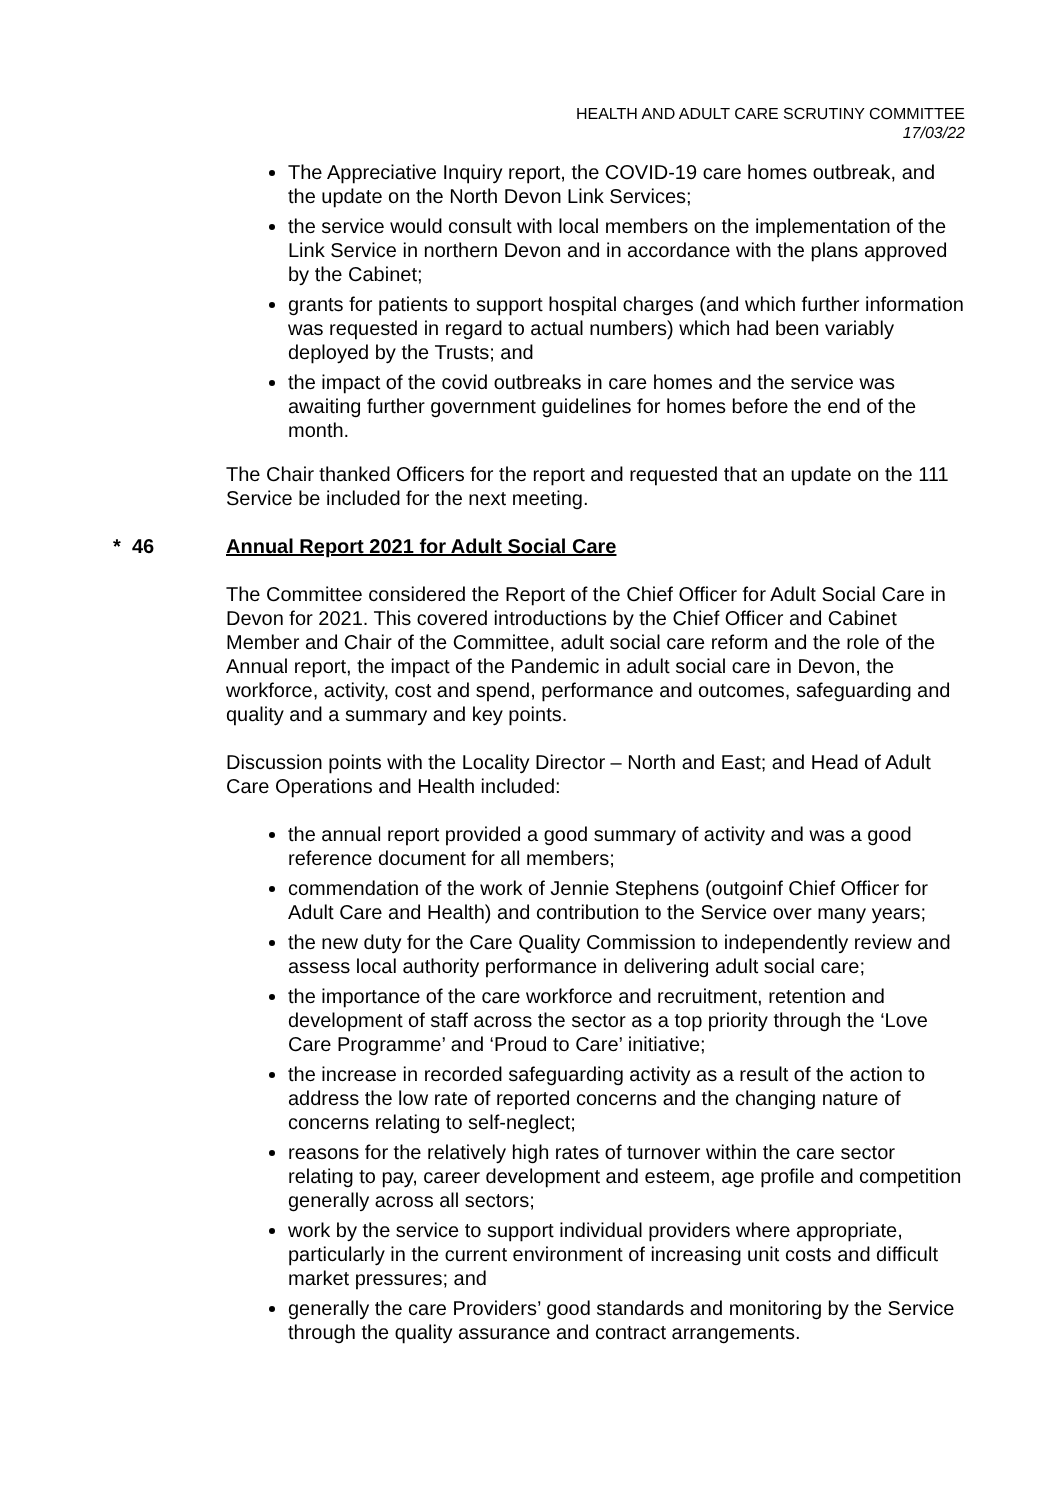HEALTH AND ADULT CARE SCRUTINY COMMITTEE
17/03/22
The Appreciative Inquiry report, the COVID-19 care homes outbreak, and the update on the North Devon Link Services;
the service would consult with local members on the implementation of the Link Service in northern Devon and in accordance with the plans approved by the Cabinet;
grants for patients to support hospital charges (and which further information was requested in regard to actual numbers) which had been variably deployed by the Trusts; and
the impact of the covid outbreaks in care homes and the service was awaiting further government guidelines for homes before the end of the month.
The Chair thanked Officers for the report and requested that an update on the 111 Service be included for the next meeting.
* 46 Annual Report 2021 for Adult Social Care
The Committee considered the Report of the Chief Officer for Adult Social Care in Devon for 2021. This covered introductions by the Chief Officer and Cabinet Member and Chair of the Committee, adult social care reform and the role of the Annual report, the impact of the Pandemic in adult social care in Devon, the workforce, activity, cost and spend, performance and outcomes, safeguarding and quality and a summary and key points.
Discussion points with the Locality Director – North and East; and Head of Adult Care Operations and Health included:
the annual report provided a good summary of activity and was a good reference document for all members;
commendation of the work of Jennie Stephens (outgoinf Chief Officer for Adult Care and Health) and contribution to the Service over many years;
the new duty for the Care Quality Commission to independently review and assess local authority performance in delivering adult social care;
the importance of the care workforce and recruitment, retention and development of staff across the sector as a top priority through the ‘Love Care Programme’ and ‘Proud to Care’ initiative;
the increase in recorded safeguarding activity as a result of the action to address the low rate of reported concerns and the changing nature of concerns relating to self-neglect;
reasons for the relatively high rates of turnover within the care sector relating to pay, career development and esteem, age profile and competition generally across all sectors;
work by the service to support individual providers where appropriate, particularly in the current environment of increasing unit costs and difficult market pressures; and
generally the care Providers’ good standards and monitoring by the Service through the quality assurance and contract arrangements.